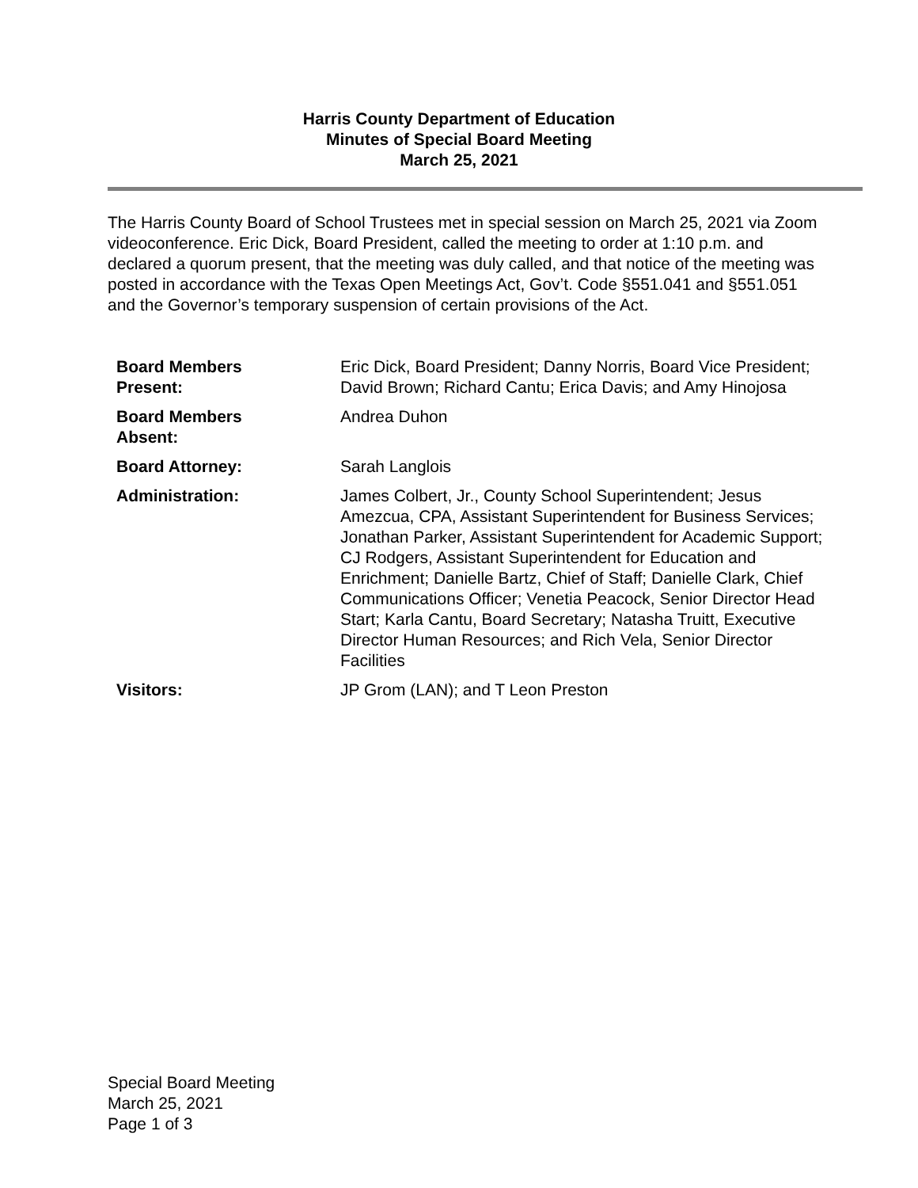Harris County Department of Education
Minutes of Special Board Meeting
March 25, 2021
The Harris County Board of School Trustees met in special session on March 25, 2021 via Zoom videoconference. Eric Dick, Board President, called the meeting to order at 1:10 p.m. and declared a quorum present, that the meeting was duly called, and that notice of the meeting was posted in accordance with the Texas Open Meetings Act, Gov’t. Code §551.041 and §551.051 and the Governor’s temporary suspension of certain provisions of the Act.
| Board Members Present: | Eric Dick, Board President; Danny Norris, Board Vice President; David Brown; Richard Cantu; Erica Davis; and Amy Hinojosa |
| Board Members Absent: | Andrea Duhon |
| Board Attorney: | Sarah Langlois |
| Administration: | James Colbert, Jr., County School Superintendent; Jesus Amezcua, CPA, Assistant Superintendent for Business Services; Jonathan Parker, Assistant Superintendent for Academic Support; CJ Rodgers, Assistant Superintendent for Education and Enrichment; Danielle Bartz, Chief of Staff; Danielle Clark, Chief Communications Officer; Venetia Peacock, Senior Director Head Start; Karla Cantu, Board Secretary; Natasha Truitt, Executive Director Human Resources; and Rich Vela, Senior Director Facilities |
| Visitors: | JP Grom (LAN); and T Leon Preston |
Special Board Meeting
March 25, 2021
Page 1 of 3